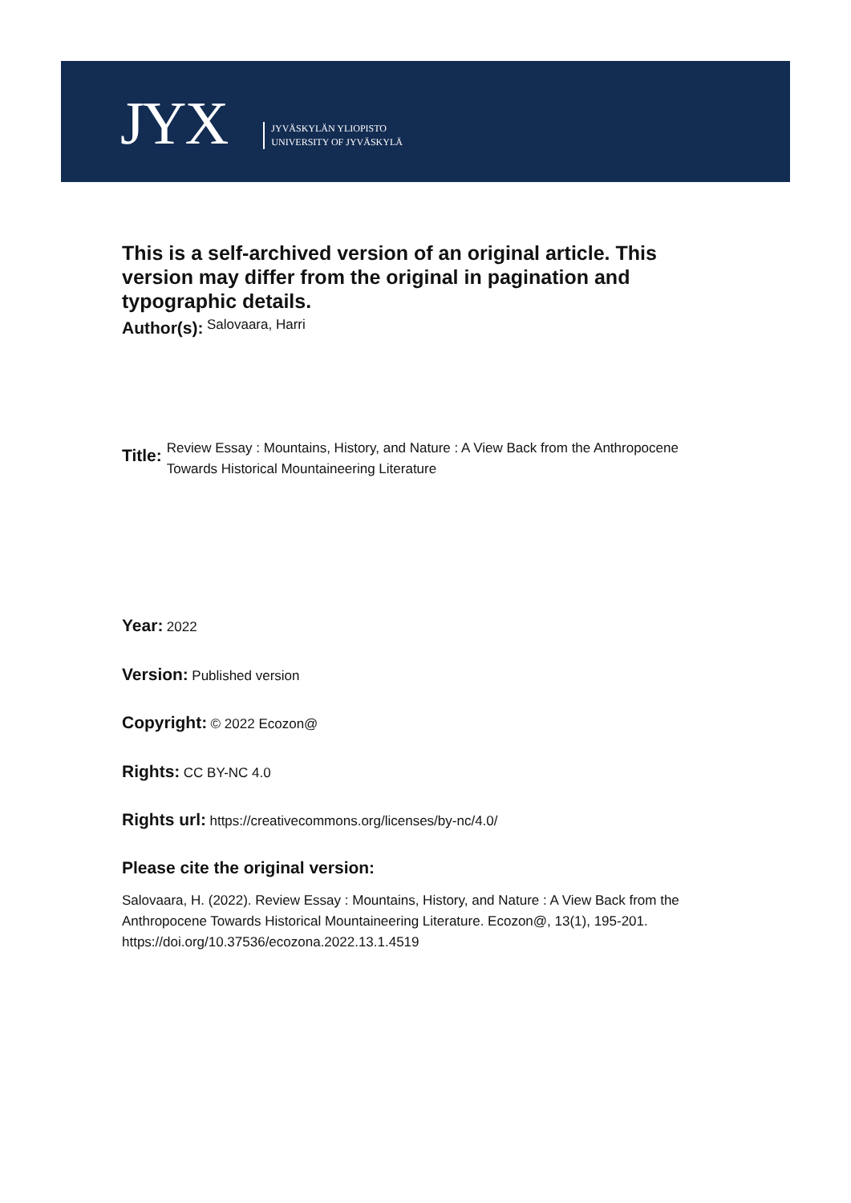JYX
JYVÄSKYLÄN YLIOPISTO
UNIVERSITY OF JYVÄSKYLÄ
This is a self-archived version of an original article. This version may differ from the original in pagination and typographic details.
Author(s): <sup>Salovaara, Harri</sup>
Title: Review Essay : Mountains, History, and Nature : A View Back from the Anthropocene Towards Historical Mountaineering Literature
Year: 2022
Version: Published version
Copyright: © 2022 Ecozon@
Rights: CC BY-NC 4.0
Rights url: https://creativecommons.org/licenses/by-nc/4.0/
Please cite the original version:
Salovaara, H. (2022). Review Essay : Mountains, History, and Nature : A View Back from the Anthropocene Towards Historical Mountaineering Literature. Ecozon@, 13(1), 195-201. https://doi.org/10.37536/ecozona.2022.13.1.4519